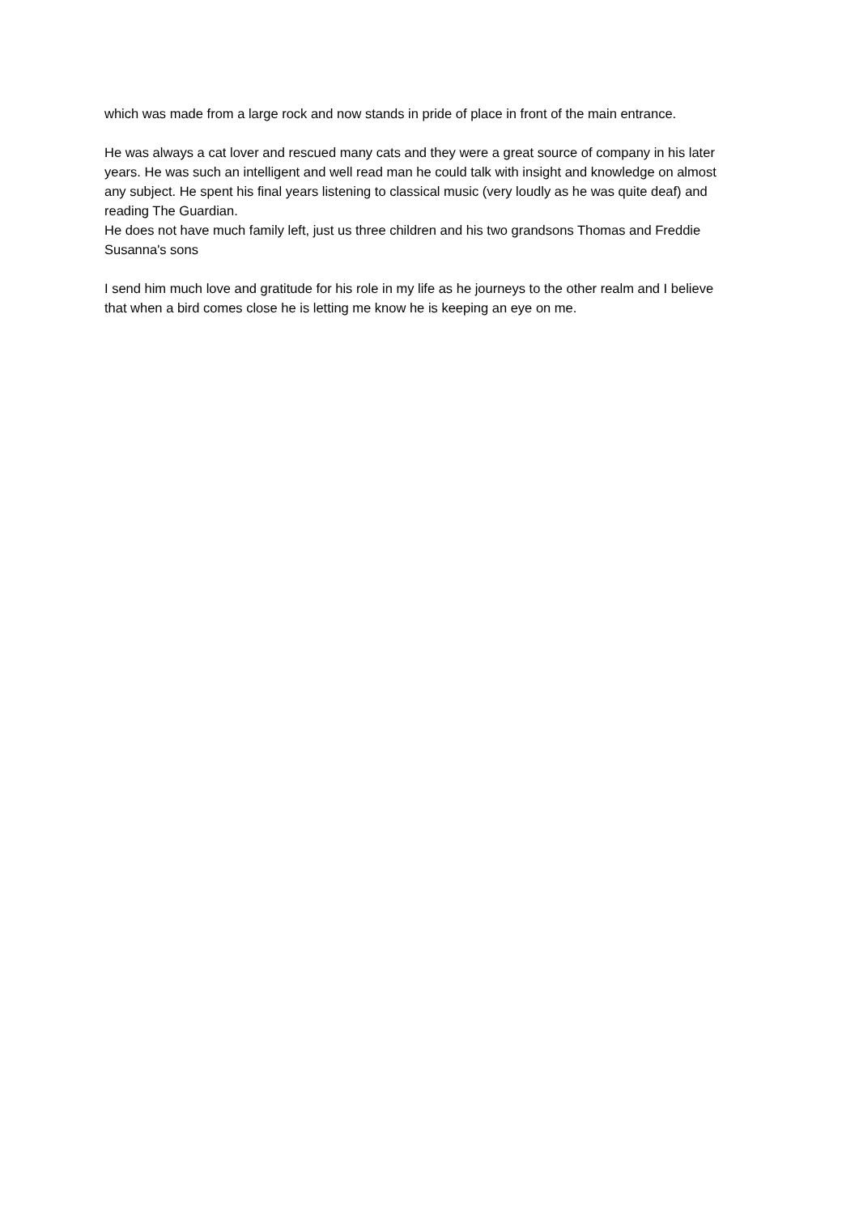which was made from a large rock and now stands in pride of place in front of the main entrance.
He was always a cat lover and rescued many cats and they were a great source of company in his later years. He was such an intelligent and well read man he could talk with insight and knowledge on almost any subject. He spent his final years listening to classical music (very loudly as he was quite deaf) and reading The Guardian.
He does not have much family left, just us three children and his two grandsons Thomas and Freddie Susanna's sons
I send him much love and gratitude for his role in my life as he journeys to the other realm and I believe that when a bird comes close he is letting me know he is keeping an eye on me.